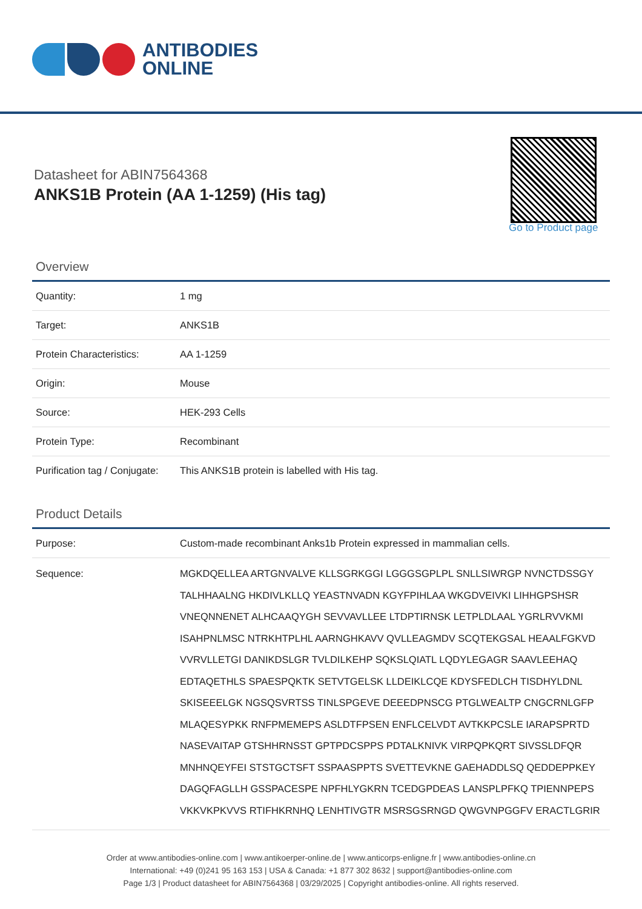ANTIBODIES
ONLINE
Datasheet for ABIN7564368
ANKS1B Protein (AA 1-1259) (His tag)
Go to Product page
Overview
| Quantity: | 1 mg |
| Target: | ANKS1B |
| Protein Characteristics: | AA 1-1259 |
| Origin: | Mouse |
| Source: | HEK-293 Cells |
| Protein Type: | Recombinant |
| Purification tag / Conjugate: | This ANKS1B protein is labelled with His tag. |
Product Details
| Purpose: | Custom-made recombinant Anks1b Protein expressed in mammalian cells. |
| Sequence: | MGKDQELLEA ARTGNVALVE KLLSGRKGGI LGGGSGPLPL SNLLSIWRGP NVNCTDSSGY TALHHAALNG HKDIVLKLLQ YEASTNVADN KGYFPIHLAA WKGDVEIVKI LIHHGPSHSR VNEQNNENET ALHCAAQYGH SEVVAVLLEE LTDPTIRNSK LETPLDLAAL YGRLRVVKMI ISAHPNLMSC NTRKHTPLHL AARNGHKAVV QVLLEAGMDV SCQTEKGSAL HEAALFGKVD VVRVLLETGI DANIKDSLGR TVLDILKEHP SQKSLQIATL LQDYLEGAGR SAAVLEEHAQ EDTAQETHLS SPAESPQKTK SETVTGELSK LLDEIKLCQE KDYSFEDLCH TISDHYLDNL SKISEEELGK NGSQSVRTSS TINLSPGEVE DEEEDPNSCG PTGLWEALTP CNGCRNLGFP MLAQESYPKK RNFPMEMEPS ASLDTFPSEN ENFLCELVDT AVTKKPCSLE IARAPSPRTD NASEVAITAP GTSHHRNSST GPTPDCSPPS PDTALKNIVK VIRPQPKQRT SIVSSLDFQR MNHNQEYFEI STSTGCTSFT SSPAASPPTS SVETTEVKNE GAEHADDLSQ QEDDEPPKEY DAGQFAGLLH GSSPACESPE NPFHLYGKRN TCEDGPDEAS LANSPLPFKQ TPIENNPEPS VKKVKPKVVS RTIFHKRNHQ LENHTIVGTR MSRSGSRNGD QWGVNPGGFV ERACTLGRIR |
Order at www.antibodies-online.com | www.antikoerper-online.de | www.anticorps-enligne.fr | www.antibodies-online.cn
International: +49 (0)241 95 163 153 | USA & Canada: +1 877 302 8632 | support@antibodies-online.com
Page 1/3 | Product datasheet for ABIN7564368 | 03/29/2025 | Copyright antibodies-online. All rights reserved.